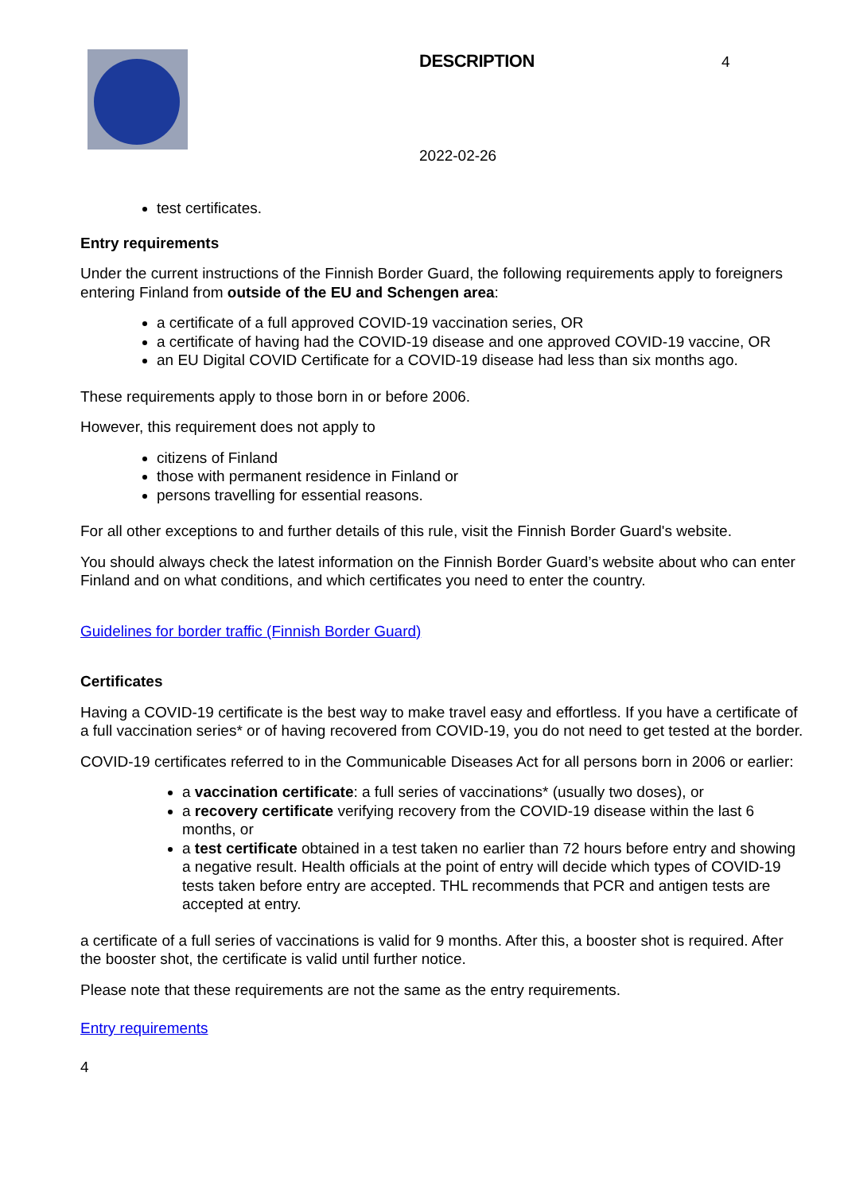DESCRIPTION
2022-02-26
4
test certificates.
Entry requirements
Under the current instructions of the Finnish Border Guard, the following requirements apply to foreigners entering Finland from outside of the EU and Schengen area:
a certificate of a full approved COVID-19 vaccination series, OR
a certificate of having had the COVID-19 disease and one approved COVID-19 vaccine, OR
an EU Digital COVID Certificate for a COVID-19 disease had less than six months ago.
These requirements apply to those born in or before 2006.
However, this requirement does not apply to
citizens of Finland
those with permanent residence in Finland or
persons travelling for essential reasons.
For all other exceptions to and further details of this rule, visit the Finnish Border Guard's website.
You should always check the latest information on the Finnish Border Guard’s website about who can enter Finland and on what conditions, and which certificates you need to enter the country.
Guidelines for border traffic (Finnish Border Guard)
Certificates
Having a COVID-19 certificate is the best way to make travel easy and effortless. If you have a certificate of a full vaccination series* or of having recovered from COVID-19, you do not need to get tested at the border.
COVID-19 certificates referred to in the Communicable Diseases Act for all persons born in 2006 or earlier:
a vaccination certificate: a full series of vaccinations* (usually two doses), or
a recovery certificate verifying recovery from the COVID-19 disease within the last 6 months, or
a test certificate obtained in a test taken no earlier than 72 hours before entry and showing a negative result. Health officials at the point of entry will decide which types of COVID-19 tests taken before entry are accepted. THL recommends that PCR and antigen tests are accepted at entry.
a certificate of a full series of vaccinations is valid for 9 months. After this, a booster shot is required. After the booster shot, the certificate is valid until further notice.
Please note that these requirements are not the same as the entry requirements.
Entry requirements
4